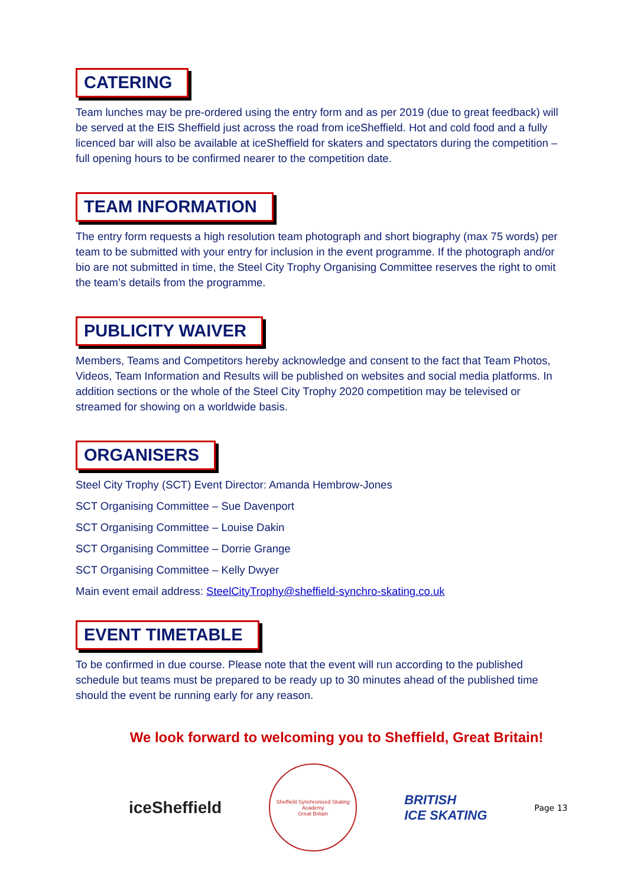CATERING
Team lunches may be pre-ordered using the entry form and as per 2019 (due to great feedback) will be served at the EIS Sheffield just across the road from iceSheffield. Hot and cold food and a fully licenced bar will also be available at iceSheffield for skaters and spectators during the competition – full opening hours to be confirmed nearer to the competition date.
TEAM INFORMATION
The entry form requests a high resolution team photograph and short biography (max 75 words) per team to be submitted with your entry for inclusion in the event programme. If the photograph and/or bio are not submitted in time, the Steel City Trophy Organising Committee reserves the right to omit the team’s details from the programme.
PUBLICITY WAIVER
Members, Teams and Competitors hereby acknowledge and consent to the fact that Team Photos, Videos, Team Information and Results will be published on websites and social media platforms. In addition sections or the whole of the Steel City Trophy 2020 competition may be televised or streamed for showing on a worldwide basis.
ORGANISERS
Steel City Trophy (SCT) Event Director: Amanda Hembrow-Jones
SCT Organising Committee – Sue Davenport
SCT Organising Committee – Louise Dakin
SCT Organising Committee – Dorrie Grange
SCT Organising Committee – Kelly Dwyer
Main event email address: SteelCityTrophy@sheffield-synchro-skating.co.uk
EVENT TIMETABLE
To be confirmed in due course. Please note that the event will run according to the published schedule but teams must be prepared to be ready up to 30 minutes ahead of the published time should the event be running early for any reason.
We look forward to welcoming you to Sheffield, Great Britain!
iceSheffield
Sheffield Synchronized Skating Academy
Great Britain
BRITISH
ICE SKATING
Page 13